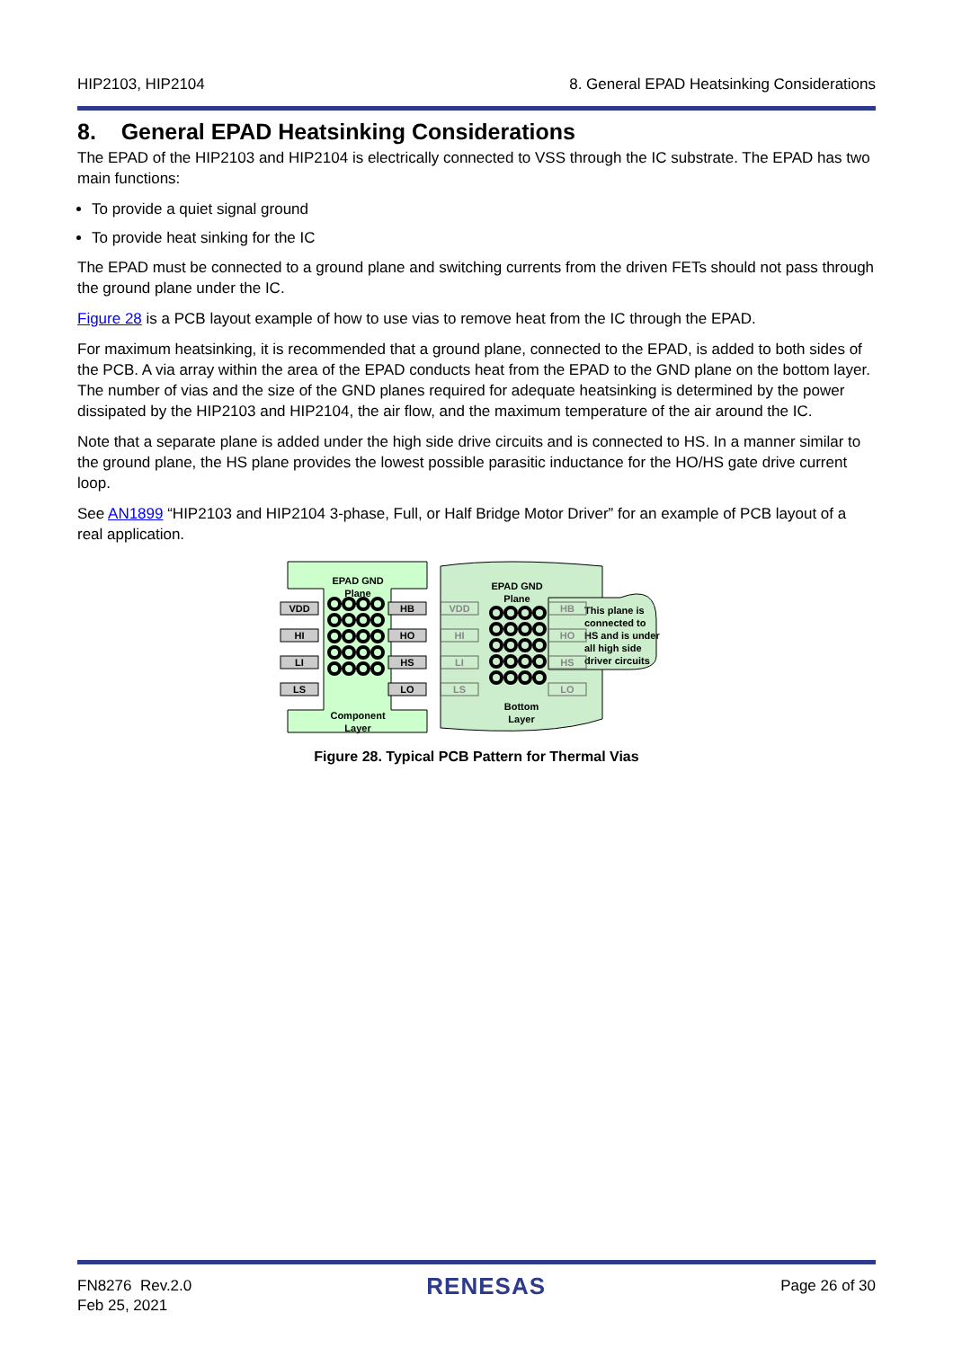HIP2103, HIP2104 8. General EPAD Heatsinking Considerations
8. General EPAD Heatsinking Considerations
The EPAD of the HIP2103 and HIP2104 is electrically connected to VSS through the IC substrate. The EPAD has two main functions:
To provide a quiet signal ground
To provide heat sinking for the IC
The EPAD must be connected to a ground plane and switching currents from the driven FETs should not pass through the ground plane under the IC.
Figure 28 is a PCB layout example of how to use vias to remove heat from the IC through the EPAD.
For maximum heatsinking, it is recommended that a ground plane, connected to the EPAD, is added to both sides of the PCB. A via array within the area of the EPAD conducts heat from the EPAD to the GND plane on the bottom layer. The number of vias and the size of the GND planes required for adequate heatsinking is determined by the power dissipated by the HIP2103 and HIP2104, the air flow, and the maximum temperature of the air around the IC.
Note that a separate plane is added under the high side drive circuits and is connected to HS. In a manner similar to the ground plane, the HS plane provides the lowest possible parasitic inductance for the HO/HS gate drive current loop.
See AN1899 “HIP2103 and HIP2104 3-phase, Full, or Half Bridge Motor Driver” for an example of PCB layout of a real application.
EPAD GND
Plane
Component
Layer
VDD
HI
LI
LS
HB
HO
HS
LO
EPAD GND
Plane
Bottom
Layer
This plane is
connected to
HS and is under
all high side
driver circuits
VDD
HI
LI
LS
HB
HO
HS
LO
Figure 28. Typical PCB Pattern for Thermal Vias
FN8276 Rev.2.0
Feb 25, 2021 RENESAS Page 26 of 30